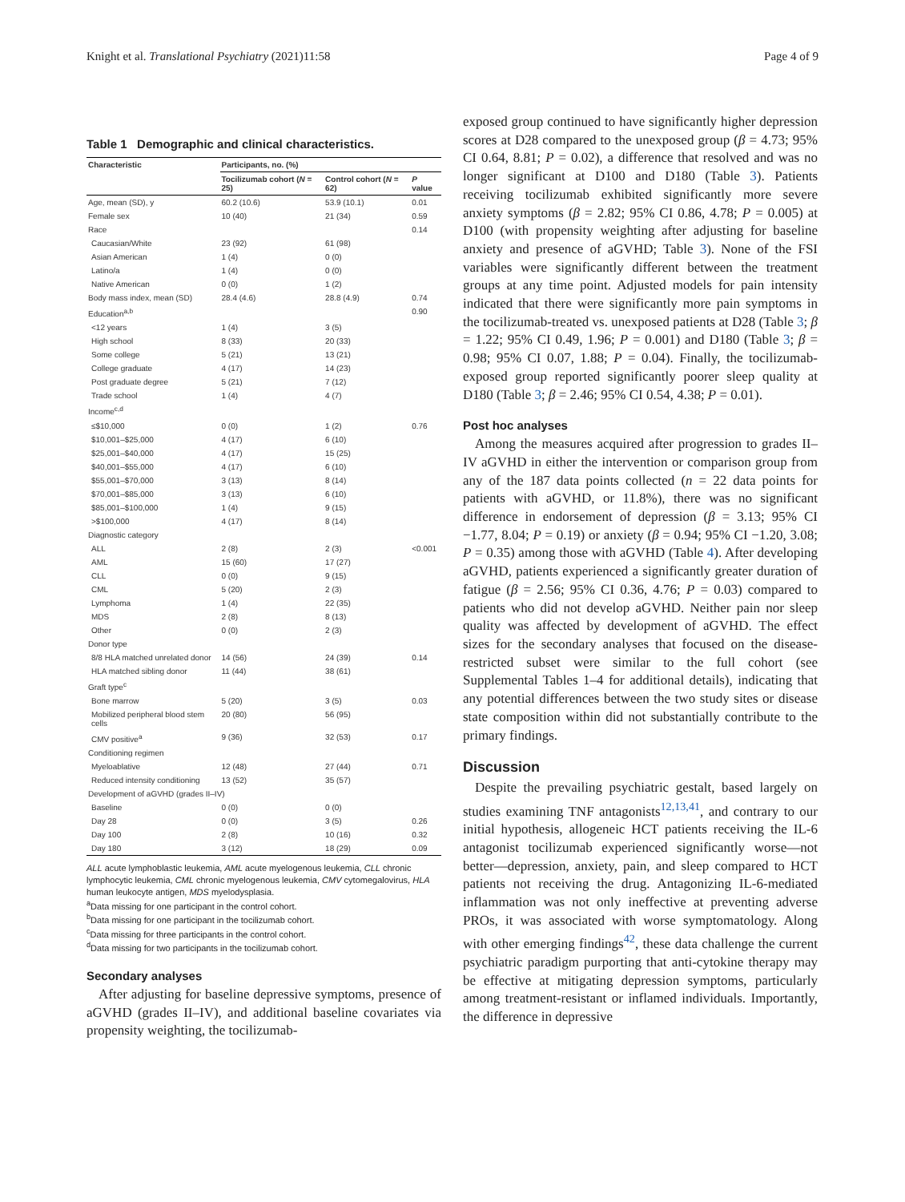Knight et al. Translational Psychiatry (2021)11:58 Page 4 of 9
Table 1 Demographic and clinical characteristics.
| Characteristic | Participants, no. (%) | | |
| --- | --- | --- | --- |
| | Tocilizumab cohort ( N = 25) | Control cohort ( N = 62) | P value |
| Age, mean (SD), y | 60.2 (10.6) | 53.9 (10.1) | 0.01 |
| Female sex | 10 (40) | 21 (34) | 0.59 |
| Race | | | 0.14 |
| Caucasian/White | 23 (92) | 61 (98) | |
| Asian American | 1 (4) | 0 (0) | |
| Latino/a | 1 (4) | 0 (0) | |
| Native American | 0 (0) | 1 (2) | |
| Body mass index, mean (SD) | 28.4 (4.6) | 28.8 (4.9) | 0.74 |
| Education<sup>a,b</sup> | | | 0.90 |
| <12 years | 1 (4) | 3 (5) | |
| High school | 8 (33) | 20 (33) | |
| Some college | 5 (21) | 13 (21) | |
| College graduate | 4 (17) | 14 (23) | |
| Post graduate degree | 5 (21) | 7 (12) | |
| Trade school | 1 (4) | 4 (7) | |
| Income<sup>c,d</sup> | | | |
| ≤$10,000 | 0 (0) | 1 (2) | 0.76 |
| $10,001–$25,000 | 4 (17) | 6 (10) | |
| $25,001–$40,000 | 4 (17) | 15 (25) | |
| $40,001–$55,000 | 4 (17) | 6 (10) | |
| $55,001–$70,000 | 3 (13) | 8 (14) | |
| $70,001–$85,000 | 3 (13) | 6 (10) | |
| $85,001–$100,000 | 1 (4) | 9 (15) | |
| >$100,000 | 4 (17) | 8 (14) | |
| Diagnostic category | | | |
| ALL | 2 (8) | 2 (3) | <0.001 |
| AML | 15 (60) | 17 (27) | |
| CLL | 0 (0) | 9 (15) | |
| CML | 5 (20) | 2 (3) | |
| Lymphoma | 1 (4) | 22 (35) | |
| MDS | 2 (8) | 8 (13) | |
| Other | 0 (0) | 2 (3) | |
| Donor type | | | |
| 8/8 HLA matched unrelated donor | 14 (56) | 24 (39) | 0.14 |
| HLA matched sibling donor | 11 (44) | 38 (61) | |
| Graft type<sup>c</sup> | | | |
| Bone marrow | 5 (20) | 3 (5) | 0.03 |
| Mobilized peripheral blood stem cells | 20 (80) | 56 (95) | |
| CMV positive<sup>a</sup> | 9 (36) | 32 (53) | 0.17 |
| Conditioning regimen | | | |
| Myeloablative | 12 (48) | 27 (44) | 0.71 |
| Reduced intensity conditioning | 13 (52) | 35 (57) | |
| Development of aGVHD (grades II–IV) | | | |
| Baseline | 0 (0) | 0 (0) | |
| Day 28 | 0 (0) | 3 (5) | 0.26 |
| Day 100 | 2 (8) | 10 (16) | 0.32 |
| Day 180 | 3 (12) | 18 (29) | 0.09 |
ALL acute lymphoblastic leukemia, AML acute myelogenous leukemia, CLL chronic lymphocytic leukemia, CML chronic myelogenous leukemia, CMV cytomegalovirus, HLA human leukocyte antigen, MDS myelodysplasia.
<sup>a</sup> Data missing for one participant in the control cohort.
<sup>b</sup> Data missing for one participant in the tocilizumab cohort.
<sup>c</sup> Data missing for three participants in the control cohort.
<sup>d</sup> Data missing for two participants in the tocilizumab cohort.
Secondary analyses
After adjusting for baseline depressive symptoms, presence of aGVHD (grades II–IV), and additional baseline covariates via propensity weighting, the tocilizumab-
exposed group continued to have significantly higher depression scores at D28 compared to the unexposed group (β = 4.73; 95% CI 0.64, 8.81; P = 0.02), a difference that resolved and was no longer significant at D100 and D180 (Table 3). Patients receiving tocilizumab exhibited significantly more severe anxiety symptoms (β = 2.82; 95% CI 0.86, 4.78; P = 0.005) at D100 (with propensity weighting after adjusting for baseline anxiety and presence of aGVHD; Table 3). None of the FSI variables were significantly different between the treatment groups at any time point. Adjusted models for pain intensity indicated that there were significantly more pain symptoms in the tocilizumab-treated vs. unexposed patients at D28 (Table 3; β = 1.22; 95% CI 0.49, 1.96; P = 0.001) and D180 (Table 3; β = 0.98; 95% CI 0.07, 1.88; P = 0.04). Finally, the tocilizumab-exposed group reported significantly poorer sleep quality at D180 (Table 3; β = 2.46; 95% CI 0.54, 4.38; P = 0.01).
Post hoc analyses
Among the measures acquired after progression to grades II–IV aGVHD in either the intervention or comparison group from any of the 187 data points collected (n = 22 data points for patients with aGVHD, or 11.8%), there was no significant difference in endorsement of depression (β = 3.13; 95% CI −1.77, 8.04; P = 0.19) or anxiety (β = 0.94; 95% CI −1.20, 3.08; P = 0.35) among those with aGVHD (Table 4). After developing aGVHD, patients experienced a significantly greater duration of fatigue (β = 2.56; 95% CI 0.36, 4.76; P = 0.03) compared to patients who did not develop aGVHD. Neither pain nor sleep quality was affected by development of aGVHD. The effect sizes for the secondary analyses that focused on the disease-restricted subset were similar to the full cohort (see Supplemental Tables 1–4 for additional details), indicating that any potential differences between the two study sites or disease state composition within did not substantially contribute to the primary findings.
Discussion
Despite the prevailing psychiatric gestalt, based largely on studies examining TNF antagonists<sup>12,13,41</sup>, and contrary to our initial hypothesis, allogeneic HCT patients receiving the IL-6 antagonist tocilizumab experienced significantly worse—not better—depression, anxiety, pain, and sleep compared to HCT patients not receiving the drug. Antagonizing IL-6-mediated inflammation was not only ineffective at preventing adverse PROs, it was associated with worse symptomatology. Along with other emerging findings<sup>42</sup>, these data challenge the current psychiatric paradigm purporting that anti-cytokine therapy may be effective at mitigating depression symptoms, particularly among treatment-resistant or inflamed individuals. Importantly, the difference in depressive